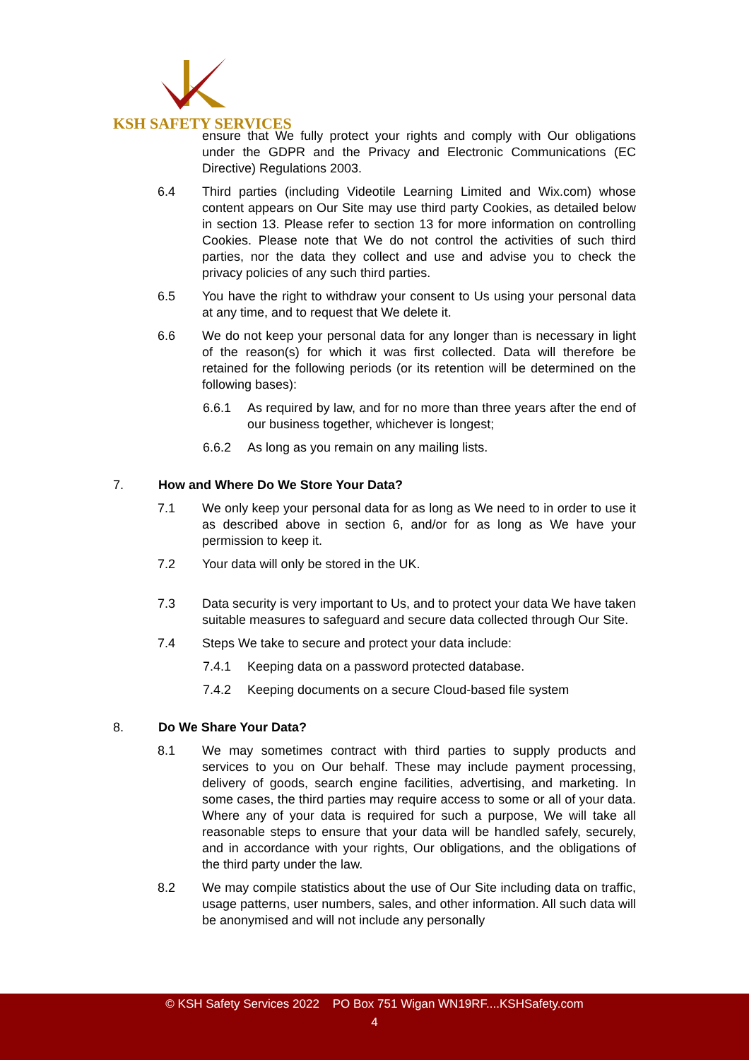KSH SAFETY SERVICES
ensure that We fully protect your rights and comply with Our obligations under the GDPR and the Privacy and Electronic Communications (EC Directive) Regulations 2003.
6.4 Third parties (including Videotile Learning Limited and Wix.com) whose content appears on Our Site may use third party Cookies, as detailed below in section 13. Please refer to section 13 for more information on controlling Cookies. Please note that We do not control the activities of such third parties, nor the data they collect and use and advise you to check the privacy policies of any such third parties.
6.5 You have the right to withdraw your consent to Us using your personal data at any time, and to request that We delete it.
6.6 We do not keep your personal data for any longer than is necessary in light of the reason(s) for which it was first collected. Data will therefore be retained for the following periods (or its retention will be determined on the following bases):
6.6.1 As required by law, and for no more than three years after the end of our business together, whichever is longest;
6.6.2 As long as you remain on any mailing lists.
7. How and Where Do We Store Your Data?
7.1 We only keep your personal data for as long as We need to in order to use it as described above in section 6, and/or for as long as We have your permission to keep it.
7.2 Your data will only be stored in the UK.
7.3 Data security is very important to Us, and to protect your data We have taken suitable measures to safeguard and secure data collected through Our Site.
7.4 Steps We take to secure and protect your data include:
7.4.1 Keeping data on a password protected database.
7.4.2 Keeping documents on a secure Cloud-based file system
8. Do We Share Your Data?
8.1 We may sometimes contract with third parties to supply products and services to you on Our behalf. These may include payment processing, delivery of goods, search engine facilities, advertising, and marketing. In some cases, the third parties may require access to some or all of your data. Where any of your data is required for such a purpose, We will take all reasonable steps to ensure that your data will be handled safely, securely, and in accordance with your rights, Our obligations, and the obligations of the third party under the law.
8.2 We may compile statistics about the use of Our Site including data on traffic, usage patterns, user numbers, sales, and other information. All such data will be anonymised and will not include any personally
© KSH Safety Services 2022 PO Box 751 Wigan WN19RF....KSHSafety.com
4